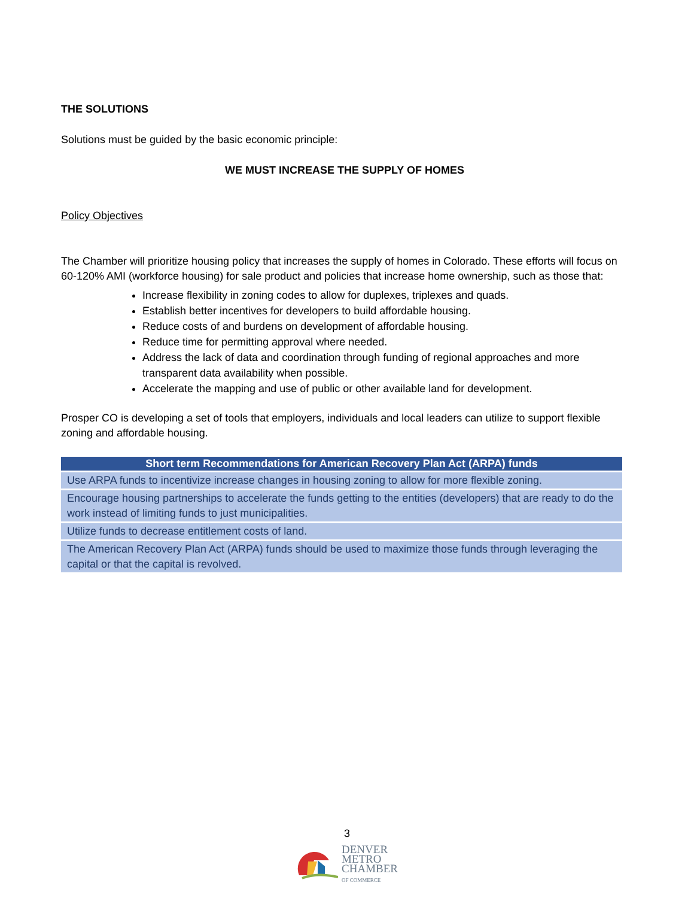THE SOLUTIONS
Solutions must be guided by the basic economic principle:
WE MUST INCREASE THE SUPPLY OF HOMES
Policy Objectives
The Chamber will prioritize housing policy that increases the supply of homes in Colorado. These efforts will focus on 60-120% AMI (workforce housing) for sale product and policies that increase home ownership, such as those that:
Increase flexibility in zoning codes to allow for duplexes, triplexes and quads.
Establish better incentives for developers to build affordable housing.
Reduce costs of and burdens on development of affordable housing.
Reduce time for permitting approval where needed.
Address the lack of data and coordination through funding of regional approaches and more transparent data availability when possible.
Accelerate the mapping and use of public or other available land for development.
Prosper CO is developing a set of tools that employers, individuals and local leaders can utilize to support flexible zoning and affordable housing.
| Short term Recommendations for American Recovery Plan Act (ARPA) funds |
| --- |
| Use ARPA funds to incentivize increase changes in housing zoning to allow for more flexible zoning. |
| Encourage housing partnerships to accelerate the funds getting to the entities (developers) that are ready to do the work instead of limiting funds to just municipalities. |
| Utilize funds to decrease entitlement costs of land. |
| The American Recovery Plan Act (ARPA) funds should be used to maximize those funds through leveraging the capital or that the capital is revolved. |
3
DENVER
METRO
CHAMBER
OF COMMERCE